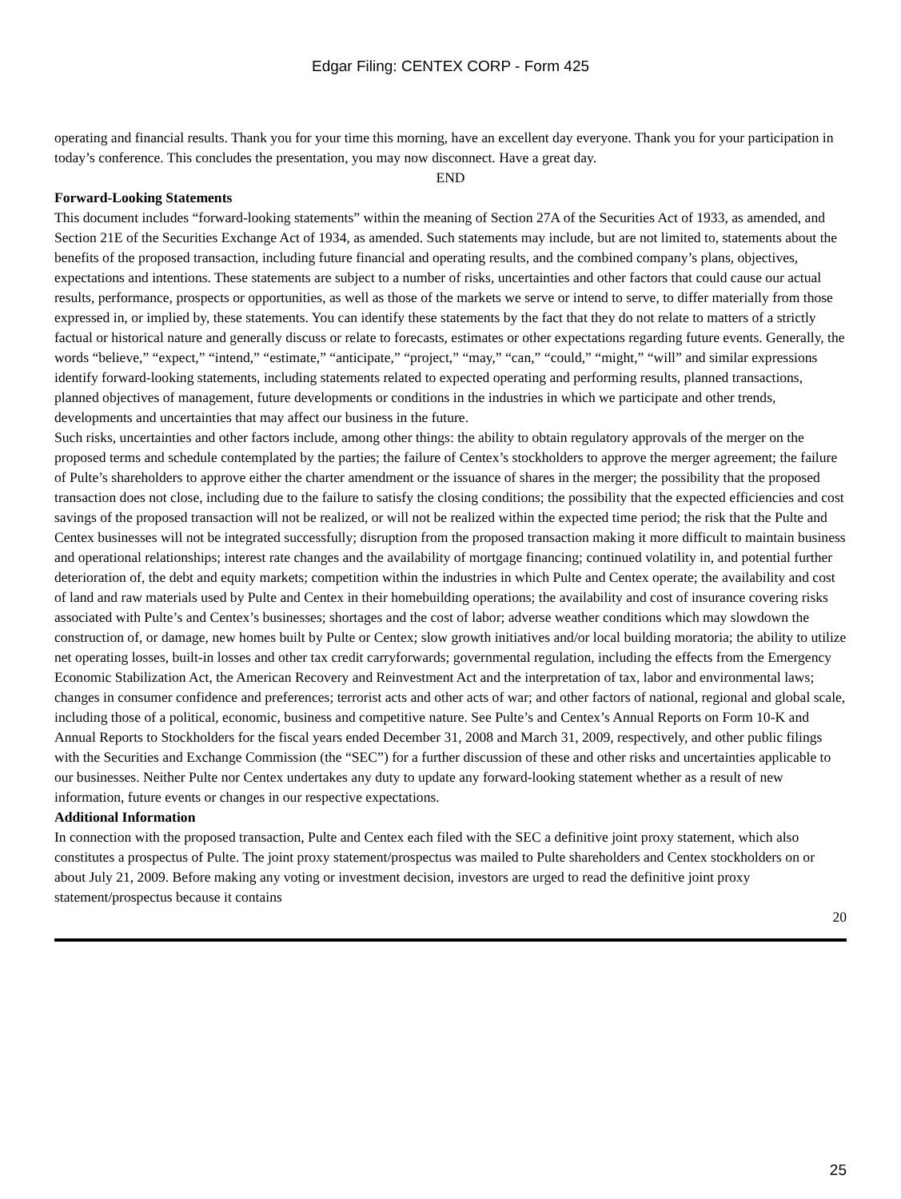Edgar Filing: CENTEX CORP - Form 425
operating and financial results. Thank you for your time this morning, have an excellent day everyone. Thank you for your participation in today’s conference. This concludes the presentation, you may now disconnect. Have a great day.
END
Forward-Looking Statements
This document includes “forward-looking statements” within the meaning of Section 27A of the Securities Act of 1933, as amended, and Section 21E of the Securities Exchange Act of 1934, as amended. Such statements may include, but are not limited to, statements about the benefits of the proposed transaction, including future financial and operating results, and the combined company’s plans, objectives, expectations and intentions. These statements are subject to a number of risks, uncertainties and other factors that could cause our actual results, performance, prospects or opportunities, as well as those of the markets we serve or intend to serve, to differ materially from those expressed in, or implied by, these statements. You can identify these statements by the fact that they do not relate to matters of a strictly factual or historical nature and generally discuss or relate to forecasts, estimates or other expectations regarding future events. Generally, the words “believe,” “expect,” “intend,” “estimate,” “anticipate,” “project,” “may,” “can,” “could,” “might,” “will” and similar expressions identify forward-looking statements, including statements related to expected operating and performing results, planned transactions, planned objectives of management, future developments or conditions in the industries in which we participate and other trends, developments and uncertainties that may affect our business in the future.
Such risks, uncertainties and other factors include, among other things: the ability to obtain regulatory approvals of the merger on the proposed terms and schedule contemplated by the parties; the failure of Centex’s stockholders to approve the merger agreement; the failure of Pulte’s shareholders to approve either the charter amendment or the issuance of shares in the merger; the possibility that the proposed transaction does not close, including due to the failure to satisfy the closing conditions; the possibility that the expected efficiencies and cost savings of the proposed transaction will not be realized, or will not be realized within the expected time period; the risk that the Pulte and Centex businesses will not be integrated successfully; disruption from the proposed transaction making it more difficult to maintain business and operational relationships; interest rate changes and the availability of mortgage financing; continued volatility in, and potential further deterioration of, the debt and equity markets; competition within the industries in which Pulte and Centex operate; the availability and cost of land and raw materials used by Pulte and Centex in their homebuilding operations; the availability and cost of insurance covering risks associated with Pulte’s and Centex’s businesses; shortages and the cost of labor; adverse weather conditions which may slowdown the construction of, or damage, new homes built by Pulte or Centex; slow growth initiatives and/or local building moratoria; the ability to utilize net operating losses, built-in losses and other tax credit carryforwards; governmental regulation, including the effects from the Emergency Economic Stabilization Act, the American Recovery and Reinvestment Act and the interpretation of tax, labor and environmental laws; changes in consumer confidence and preferences; terrorist acts and other acts of war; and other factors of national, regional and global scale, including those of a political, economic, business and competitive nature. See Pulte’s and Centex’s Annual Reports on Form 10-K and Annual Reports to Stockholders for the fiscal years ended December 31, 2008 and March 31, 2009, respectively, and other public filings with the Securities and Exchange Commission (the “SEC”) for a further discussion of these and other risks and uncertainties applicable to our businesses. Neither Pulte nor Centex undertakes any duty to update any forward-looking statement whether as a result of new information, future events or changes in our respective expectations.
Additional Information
In connection with the proposed transaction, Pulte and Centex each filed with the SEC a definitive joint proxy statement, which also constitutes a prospectus of Pulte. The joint proxy statement/prospectus was mailed to Pulte shareholders and Centex stockholders on or about July 21, 2009. Before making any voting or investment decision, investors are urged to read the definitive joint proxy statement/prospectus because it contains
20
25